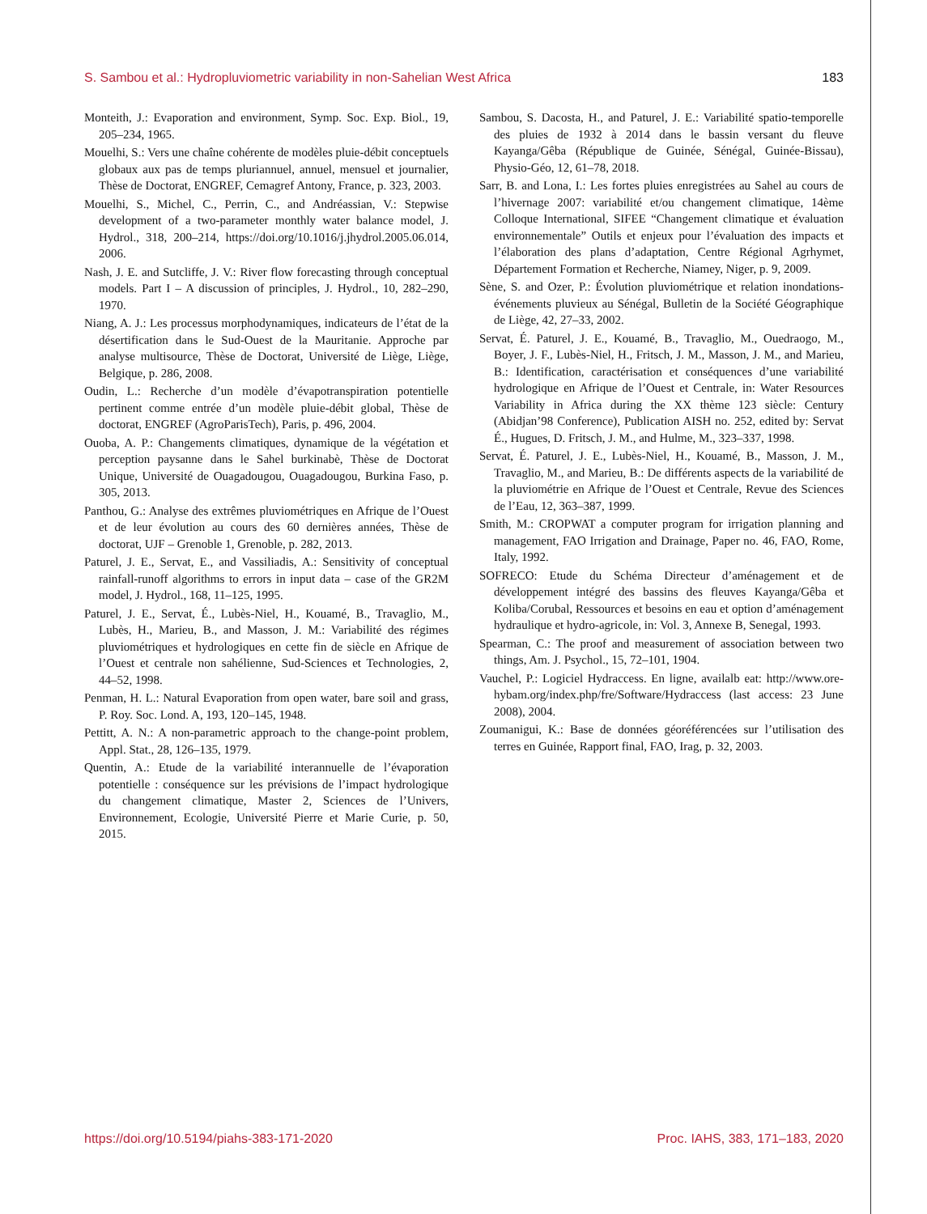S. Sambou et al.: Hydropluviometric variability in non-Sahelian West Africa 183
Monteith, J.: Evaporation and environment, Symp. Soc. Exp. Biol., 19, 205–234, 1965.
Mouelhi, S.: Vers une chaîne cohérente de modèles pluie-débit conceptuels globaux aux pas de temps pluriannuel, annuel, mensuel et journalier, Thèse de Doctorat, ENGREF, Cemagref Antony, France, p. 323, 2003.
Mouelhi, S., Michel, C., Perrin, C., and Andréassian, V.: Stepwise development of a two-parameter monthly water balance model, J. Hydrol., 318, 200–214, https://doi.org/10.1016/j.jhydrol.2005.06.014, 2006.
Nash, J. E. and Sutcliffe, J. V.: River flow forecasting through conceptual models. Part I – A discussion of principles, J. Hydrol., 10, 282–290, 1970.
Niang, A. J.: Les processus morphodynamiques, indicateurs de l’état de la désertification dans le Sud-Ouest de la Mauritanie. Approche par analyse multisource, Thèse de Doctorat, Université de Liège, Liège, Belgique, p. 286, 2008.
Oudin, L.: Recherche d’un modèle d’évapotranspiration potentielle pertinent comme entrée d’un modèle pluie-débit global, Thèse de doctorat, ENGREF (AgroParisTech), Paris, p. 496, 2004.
Ouoba, A. P.: Changements climatiques, dynamique de la végétation et perception paysanne dans le Sahel burkinabè, Thèse de Doctorat Unique, Université de Ouagadougou, Ouagadougou, Burkina Faso, p. 305, 2013.
Panthou, G.: Analyse des extrêmes pluviométriques en Afrique de l’Ouest et de leur évolution au cours des 60 dernières années, Thèse de doctorat, UJF – Grenoble 1, Grenoble, p. 282, 2013.
Paturel, J. E., Servat, E., and Vassiliadis, A.: Sensitivity of conceptual rainfall-runoff algorithms to errors in input data – case of the GR2M model, J. Hydrol., 168, 11–125, 1995.
Paturel, J. E., Servat, É., Lubès-Niel, H., Kouamé, B., Travaglio, M., Lubès, H., Marieu, B., and Masson, J. M.: Variabilité des régimes pluviométriques et hydrologiques en cette fin de siècle en Afrique de l’Ouest et centrale non sahélienne, Sud-Sciences et Technologies, 2, 44–52, 1998.
Penman, H. L.: Natural Evaporation from open water, bare soil and grass, P. Roy. Soc. Lond. A, 193, 120–145, 1948.
Pettitt, A. N.: A non-parametric approach to the change-point problem, Appl. Stat., 28, 126–135, 1979.
Quentin, A.: Etude de la variabilité interannuelle de l’évaporation potentielle : conséquence sur les prévisions de l’impact hydrologique du changement climatique, Master 2, Sciences de l’Univers, Environnement, Ecologie, Université Pierre et Marie Curie, p. 50, 2015.
Sambou, S. Dacosta, H., and Paturel, J. E.: Variabilité spatio-temporelle des pluies de 1932 à 2014 dans le bassin versant du fleuve Kayanga/Gêba (République de Guinée, Sénégal, Guinée-Bissau), Physio-Géo, 12, 61–78, 2018.
Sarr, B. and Lona, I.: Les fortes pluies enregistrées au Sahel au cours de l’hivernage 2007: variabilité et/ou changement climatique, 14ème Colloque International, SIFEE “Changement climatique et évaluation environnementale” Outils et enjeux pour l’évaluation des impacts et l’élaboration des plans d’adaptation, Centre Régional Agrhymet, Département Formation et Recherche, Niamey, Niger, p. 9, 2009.
Sène, S. and Ozer, P.: Évolution pluviométrique et relation inondations-événements pluvieux au Sénégal, Bulletin de la Société Géographique de Liège, 42, 27–33, 2002.
Servat, É. Paturel, J. E., Kouamé, B., Travaglio, M., Ouedraogo, M., Boyer, J. F., Lubès-Niel, H., Fritsch, J. M., Masson, J. M., and Marieu, B.: Identification, caractérisation et conséquences d’une variabilité hydrologique en Afrique de l’Ouest et Centrale, in: Water Resources Variability in Africa during the XX thème 123 siècle: Century (Abidjan’98 Conference), Publication AISH no. 252, edited by: Servat É., Hugues, D. Fritsch, J. M., and Hulme, M., 323–337, 1998.
Servat, É. Paturel, J. E., Lubès-Niel, H., Kouamé, B., Masson, J. M., Travaglio, M., and Marieu, B.: De différents aspects de la variabilité de la pluviométrie en Afrique de l’Ouest et Centrale, Revue des Sciences de l’Eau, 12, 363–387, 1999.
Smith, M.: CROPWAT a computer program for irrigation planning and management, FAO Irrigation and Drainage, Paper no. 46, FAO, Rome, Italy, 1992.
SOFRECO: Etude du Schéma Directeur d’aménagement et de développement intégré des bassins des fleuves Kayanga/Gêba et Koliba/Corubal, Ressources et besoins en eau et option d’aménagement hydraulique et hydro-agricole, in: Vol. 3, Annexe B, Senegal, 1993.
Spearman, C.: The proof and measurement of association between two things, Am. J. Psychol., 15, 72–101, 1904.
Vauchel, P.: Logiciel Hydraccess. En ligne, availalb eat: http://www.ore-hybam.org/index.php/fre/Software/Hydraccess (last access: 23 June 2008), 2004.
Zoumanigui, K.: Base de données géoréférencées sur l’utilisation des terres en Guinée, Rapport final, FAO, Irag, p. 32, 2003.
https://doi.org/10.5194/piahs-383-171-2020 Proc. IAHS, 383, 171–183, 2020